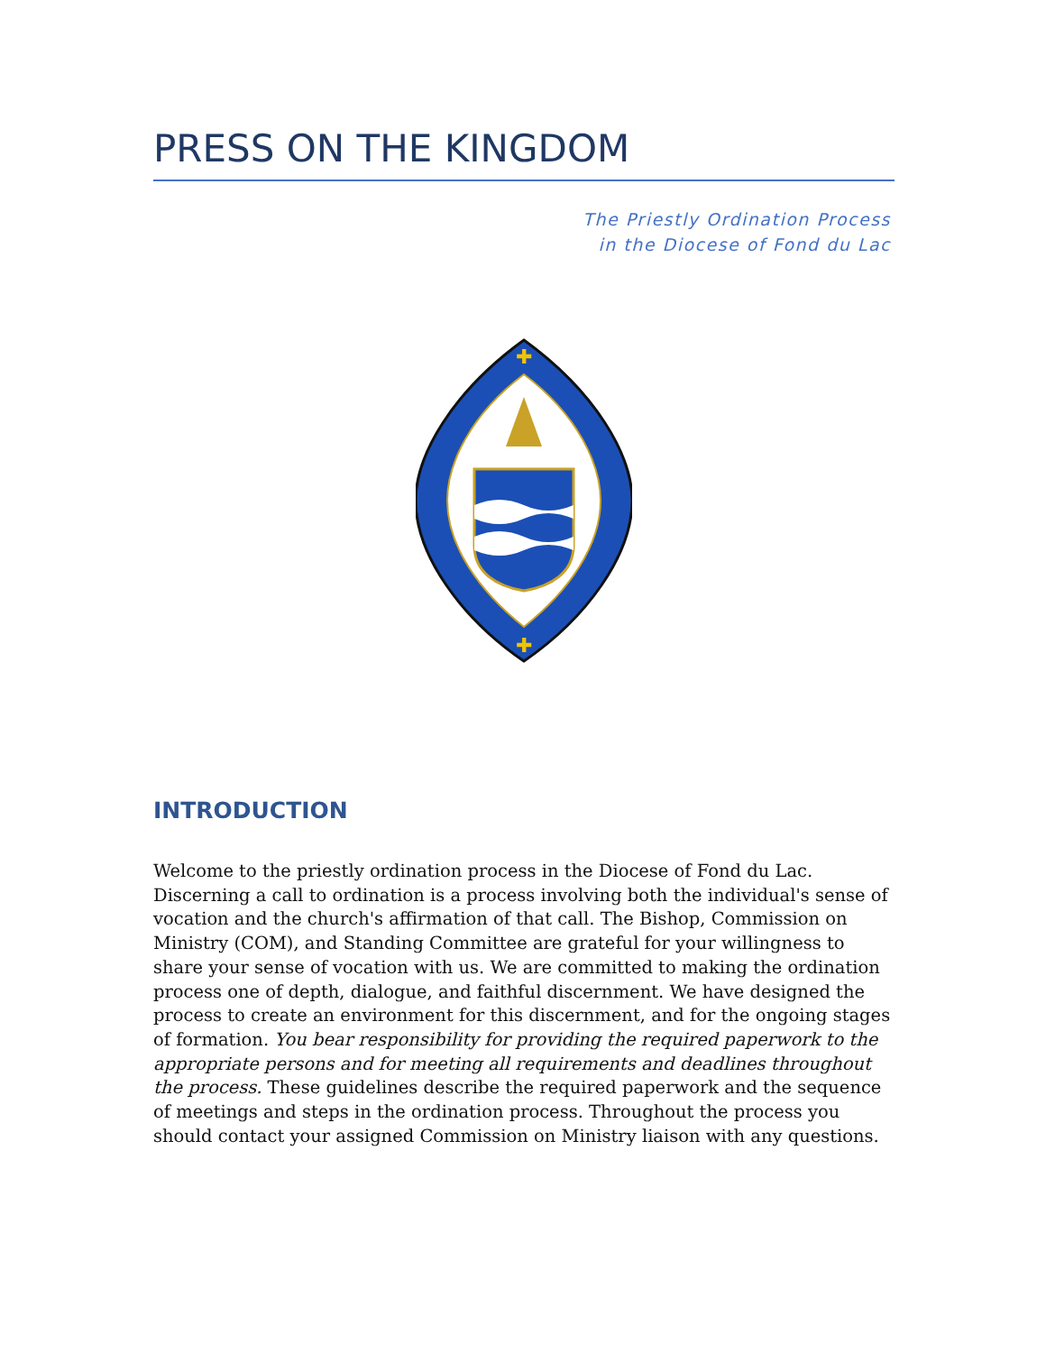PRESS ON THE KINGDOM
The Priestly Ordination Process
in the Diocese of Fond du Lac
✚
✚
INTRODUCTION
Welcome to the priestly ordination process in the Diocese of Fond du Lac. Discerning a call to ordination is a process involving both the individual's sense of vocation and the church's affirmation of that call. The Bishop, Commission on Ministry (COM), and Standing Committee are grateful for your willingness to share your sense of vocation with us. We are committed to making the ordination process one of depth, dialogue, and faithful discernment. We have designed the process to create an environment for this discernment, and for the ongoing stages of formation. You bear responsibility for providing the required paperwork to the appropriate persons and for meeting all requirements and deadlines throughout the process. These guidelines describe the required paperwork and the sequence of meetings and steps in the ordination process. Throughout the process you should contact your assigned Commission on Ministry liaison with any questions.